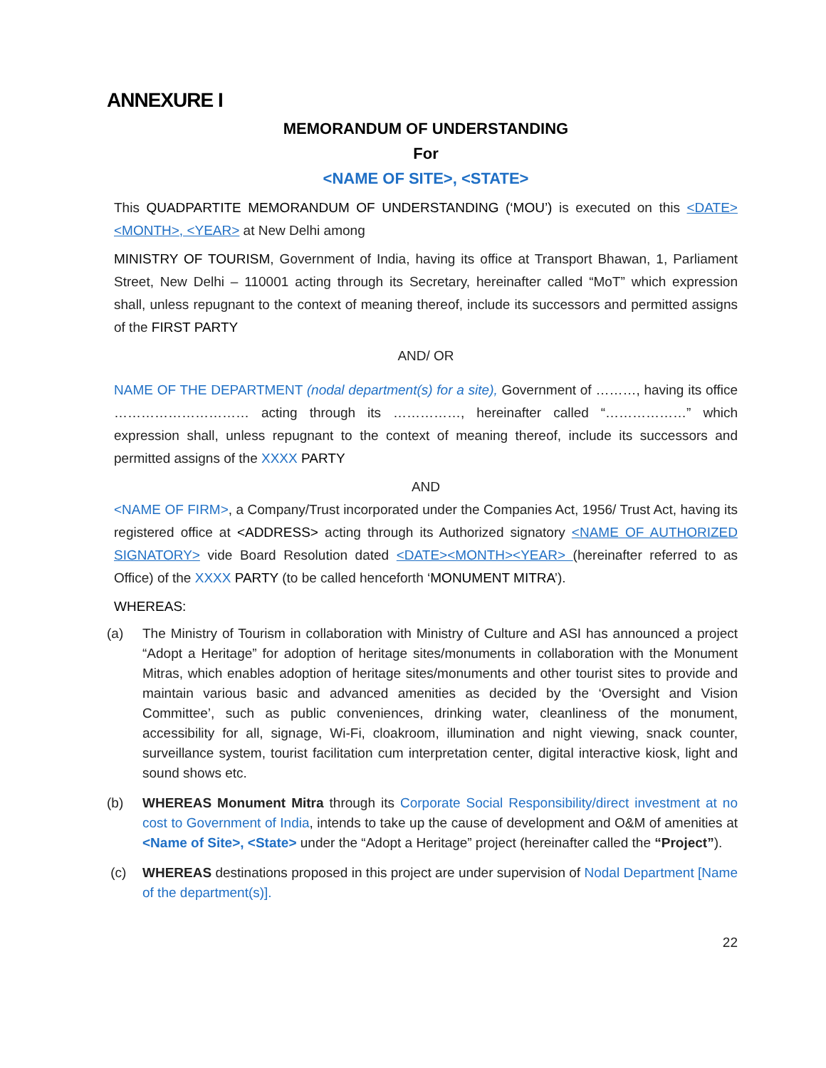ANNEXURE I
MEMORANDUM OF UNDERSTANDING
For
<NAME OF SITE>, <STATE>
This QUADPARTITE MEMORANDUM OF UNDERSTANDING (‘MOU’) is executed on this <DATE><MONTH>, <YEAR> at New Delhi among
MINISTRY OF TOURISM, Government of India, having its office at Transport Bhawan, 1, Parliament Street, New Delhi – 110001 acting through its Secretary, hereinafter called “MoT” which expression shall, unless repugnant to the context of meaning thereof, include its successors and permitted assigns of the FIRST PARTY
AND/ OR
NAME OF THE DEPARTMENT (nodal department(s) for a site), Government of ………, having its office ………………………… acting through its ……………, hereinafter called “………………” which expression shall, unless repugnant to the context of meaning thereof, include its successors and permitted assigns of the XXXX PARTY
AND
<NAME OF FIRM>, a Company/Trust incorporated under the Companies Act, 1956/ Trust Act, having its registered office at <ADDRESS> acting through its Authorized signatory <NAME OF AUTHORIZED SIGNATORY> vide Board Resolution dated <DATE><MONTH><YEAR> (hereinafter referred to as Office) of the XXXX PARTY (to be called henceforth ‘MONUMENT MITRA’).
WHEREAS:
(a) The Ministry of Tourism in collaboration with Ministry of Culture and ASI has announced a project “Adopt a Heritage” for adoption of heritage sites/monuments in collaboration with the Monument Mitras, which enables adoption of heritage sites/monuments and other tourist sites to provide and maintain various basic and advanced amenities as decided by the ‘Oversight and Vision Committee’, such as public conveniences, drinking water, cleanliness of the monument, accessibility for all, signage, Wi-Fi, cloakroom, illumination and night viewing, snack counter, surveillance system, tourist facilitation cum interpretation center, digital interactive kiosk, light and sound shows etc.
(b) WHEREAS Monument Mitra through its Corporate Social Responsibility/direct investment at no cost to Government of India, intends to take up the cause of development and O&M of amenities at <Name of Site>, <State> under the “Adopt a Heritage” project (hereinafter called the “Project”).
(c) WHEREAS destinations proposed in this project are under supervision of Nodal Department [Name of the department(s)].
22